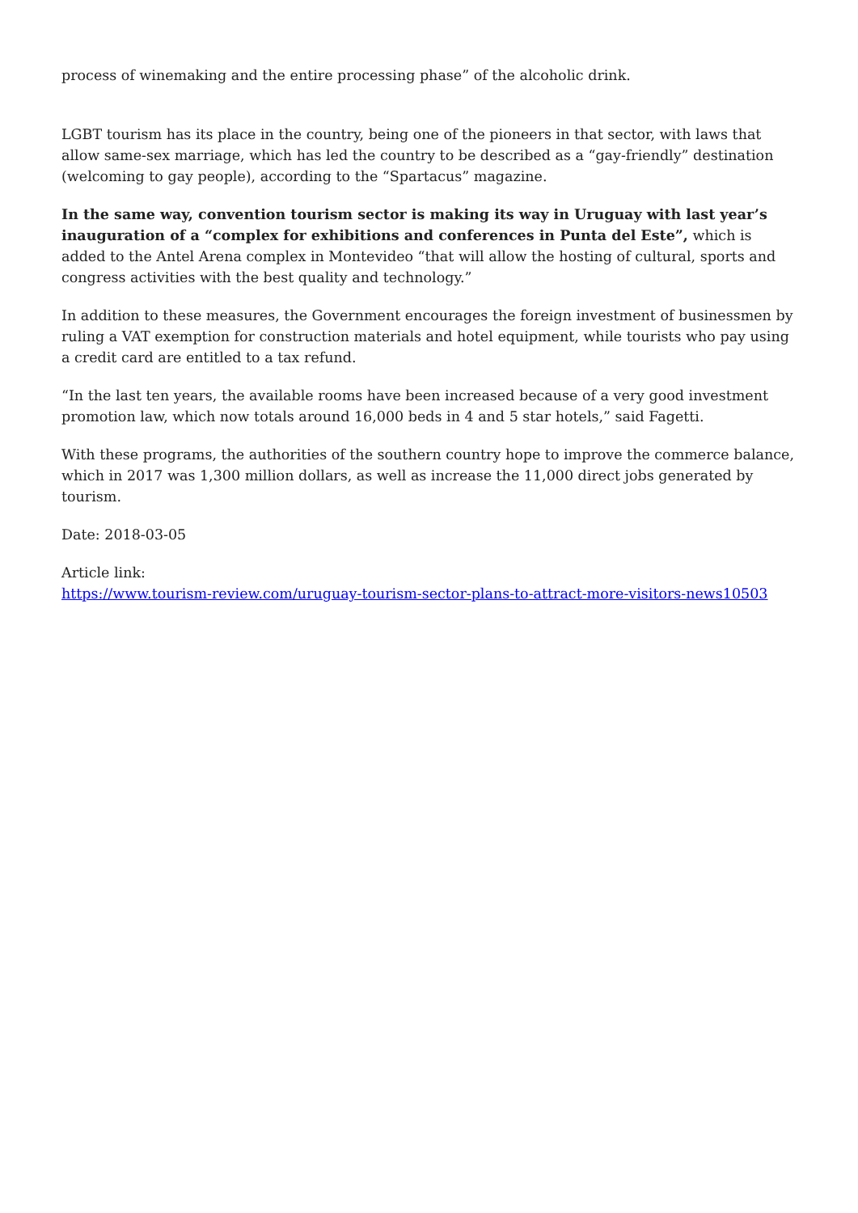process of winemaking and the entire processing phase” of the alcoholic drink.
LGBT tourism has its place in the country, being one of the pioneers in that sector, with laws that allow same-sex marriage, which has led the country to be described as a “gay-friendly” destination (welcoming to gay people), according to the “Spartacus” magazine.
In the same way, convention tourism sector is making its way in Uruguay with last year’s inauguration of a “complex for exhibitions and conferences in Punta del Este”, which is added to the Antel Arena complex in Montevideo “that will allow the hosting of cultural, sports and congress activities with the best quality and technology.”
In addition to these measures, the Government encourages the foreign investment of businessmen by ruling a VAT exemption for construction materials and hotel equipment, while tourists who pay using a credit card are entitled to a tax refund.
“In the last ten years, the available rooms have been increased because of a very good investment promotion law, which now totals around 16,000 beds in 4 and 5 star hotels,” said Fagetti.
With these programs, the authorities of the southern country hope to improve the commerce balance, which in 2017 was 1,300 million dollars, as well as increase the 11,000 direct jobs generated by tourism.
Date: 2018-03-05
Article link:
https://www.tourism-review.com/uruguay-tourism-sector-plans-to-attract-more-visitors-news10503